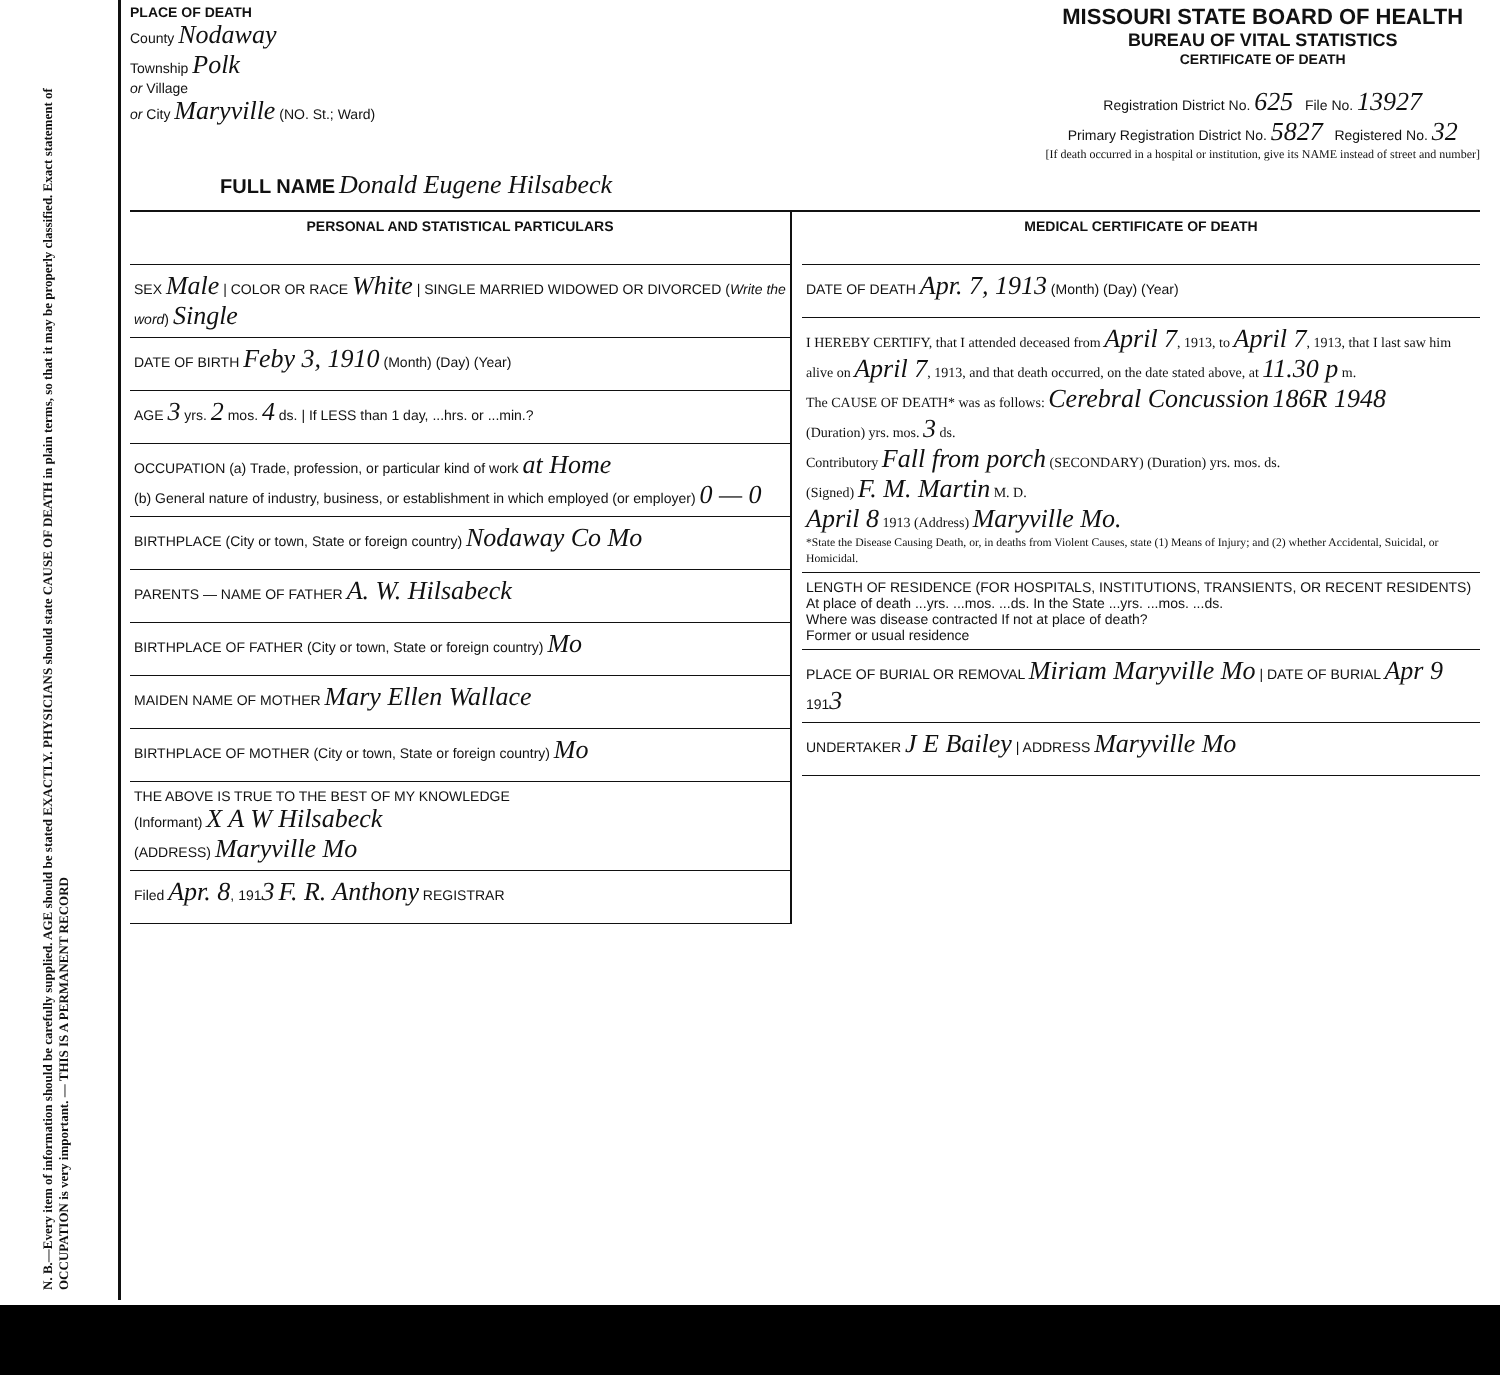N. B.—Every item of information should be carefully supplied. AGE should be stated EXACTLY. PHYSICIANS should state CAUSE OF DEATH in plain terms, so that it may be properly classified. Exact statement of OCCUPATION is very important. — THIS IS A PERMANENT RECORD
PLACE OF DEATH
County Nodaway
Township Polk
or Village
or City Maryville (NO. St.; Ward)
MISSOURI STATE BOARD OF HEALTH
BUREAU OF VITAL STATISTICS
CERTIFICATE OF DEATH
Registration District No. 625 File No. 13927
Primary Registration District No. 5827 Registered No. 32
[If death occurred in a hospital or institution, give its NAME instead of street and number]
FULL NAME Donald Eugene Hilsabeck
PERSONAL AND STATISTICAL PARTICULARS
SEX Male | COLOR OR RACE White | SINGLE MARRIED WIDOWED OR DIVORCED (Write the word) Single
DATE OF BIRTH Feby 3, 1910 (Month) (Day) (Year)
AGE 3 yrs. 2 mos. 4 ds. | If LESS than 1 day, ...hrs. or ...min.?
OCCUPATION (a) Trade, profession, or particular kind of work at Home
(b) General nature of industry, business, or establishment in which employed (or employer) 0 — 0
BIRTHPLACE (City or town, State or foreign country) Nodaway Co Mo
PARENTS — NAME OF FATHER A. W. Hilsabeck
BIRTHPLACE OF FATHER (City or town, State or foreign country) Mo
MAIDEN NAME OF MOTHER Mary Ellen Wallace
BIRTHPLACE OF MOTHER (City or town, State or foreign country) Mo
THE ABOVE IS TRUE TO THE BEST OF MY KNOWLEDGE
(Informant) X A W Hilsabeck
(ADDRESS) Maryville Mo
Filed Apr. 8, 1913 F. R. Anthony REGISTRAR
MEDICAL CERTIFICATE OF DEATH
DATE OF DEATH Apr. 7, 1913 (Month) (Day) (Year)
I HEREBY CERTIFY, that I attended deceased from April 7, 1913, to April 7, 1913, that I last saw him alive on April 7, 1913, and that death occurred, on the date stated above, at 11.30 p m.
The CAUSE OF DEATH* was as follows: Cerebral Concussion 186R 1948
(Duration) yrs. mos. 3 ds.
Contributory Fall from porch (SECONDARY) (Duration) yrs. mos. ds.
(Signed) F. M. Martin M. D.
April 8 1913 (Address) Maryville Mo.
*State the Disease Causing Death, or, in deaths from Violent Causes, state (1) Means of Injury; and (2) whether Accidental, Suicidal, or Homicidal.
LENGTH OF RESIDENCE (FOR HOSPITALS, INSTITUTIONS, TRANSIENTS, OR RECENT RESIDENTS)
At place of death ...yrs. ...mos. ...ds. In the State ...yrs. ...mos. ...ds.
Where was disease contracted If not at place of death?
Former or usual residence
PLACE OF BURIAL OR REMOVAL Miriam Maryville Mo | DATE OF BURIAL Apr 9 1913
UNDERTAKER J E Bailey | ADDRESS Maryville Mo